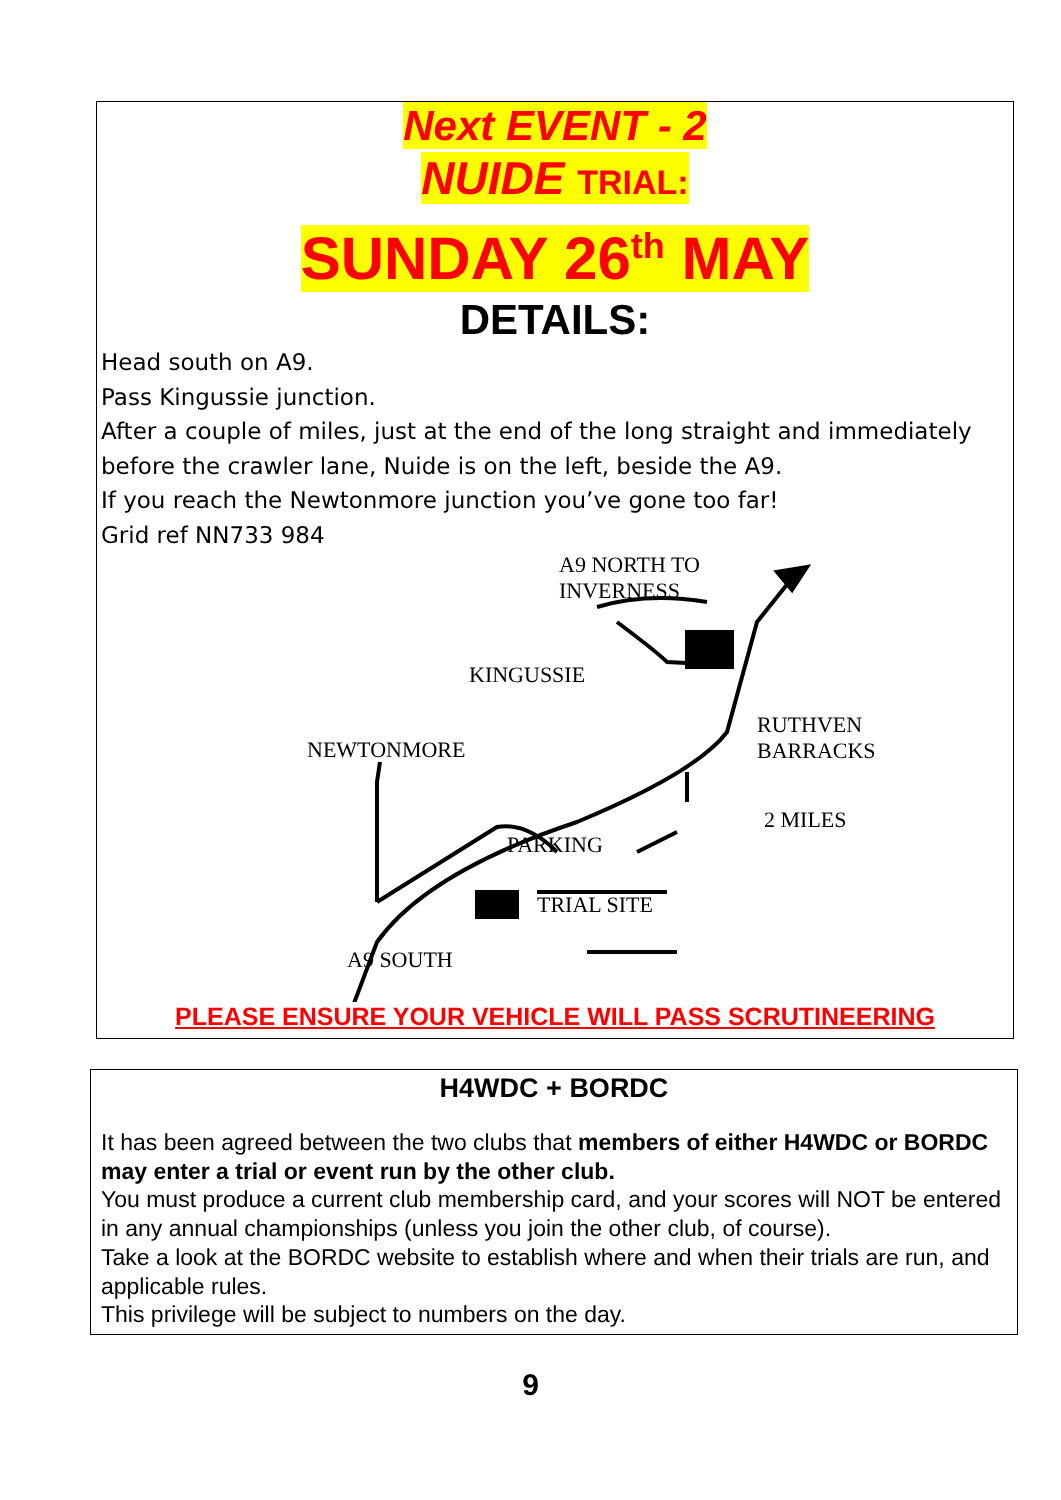Next EVENT - 2
NUIDE TRIAL:
SUNDAY 26<sup>th</sup> MAY
DETAILS:
Head south on A9.
Pass Kingussie junction.
After a couple of miles, just at the end of the long straight and immediately before the crawler lane, Nuide is on the left, beside the A9.
If you reach the Newtonmore junction you’ve gone too far!
Grid ref NN733 984
A9 NORTH TO
INVERNESS
KINGUSSIE
RUTHVEN
BARRACKS NEWTONMORE
2 MILES
PARKING
TRIAL SITE
A9 SOUTH
PLEASE ENSURE YOUR VEHICLE WILL PASS SCRUTINEERING
H4WDC + BORDC
It has been agreed between the two clubs that members of either H4WDC or BORDC may enter a trial or event run by the other club.
You must produce a current club membership card, and your scores will NOT be entered in any annual championships (unless you join the other club, of course).
Take a look at the BORDC website to establish where and when their trials are run, and applicable rules.
This privilege will be subject to numbers on the day.
9